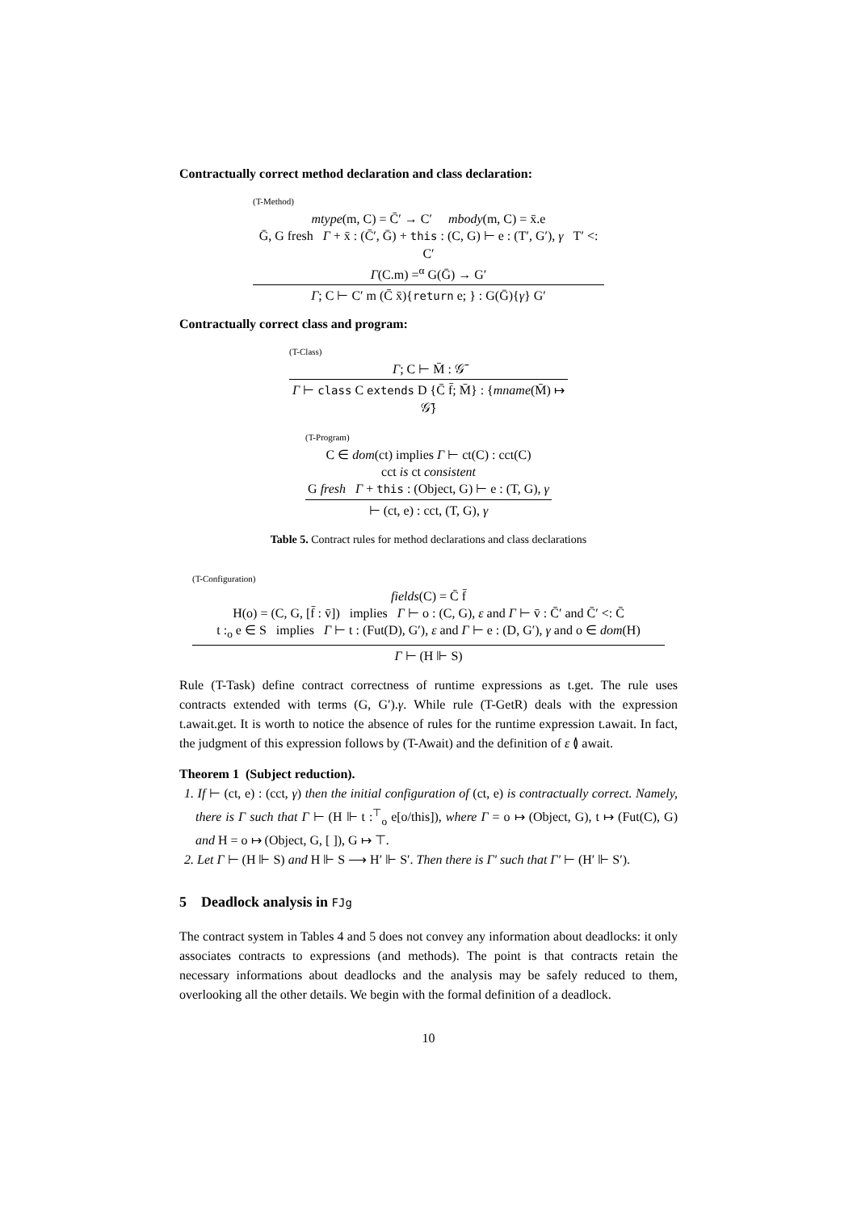Contractually correct method declaration and class declaration:
(T-Method)
mtype(m, C) = C̄′ → C′ mbody(m, C) = x̄.e
Ḡ, G fresh Γ + x̄ : (C̄′, Ḡ) + this : (C, G) ⊢ e : (T′, G′), γ T′ <: C′
Γ(C.m) =<sup>α</sup> G(Ḡ) → G′
Γ; C ⊢ C′ m (C̄ x̄){return e; } : G(Ḡ){γ} G′
Contractually correct class and program:
(T-Class)
Γ; C ⊢ M̄ : 𝒢̄
Γ ⊢ class C extends D {C̄ f̄; M̄} : {mname(M̄) ↦ 𝒢̄}
(T-Program)
C ∈ dom(ct) implies Γ ⊢ ct(C) : cct(C)
cct is ct consistent
G fresh Γ + this : (Object, G) ⊢ e : (T, G), γ
⊢ (ct, e) : cct, (T, G), γ
Table 5. Contract rules for method declarations and class declarations
(T-Configuration)
fields(C) = C̄ f̄
H(o) = (C, G, [f̄ : v̄]) implies Γ ⊢ o : (C, G), ε and Γ ⊢ v̄ : C̄′ and C̄′ <: C̄
t :<sub>o</sub> e ∈ S implies Γ ⊢ t : (Fut(D), G′), ε and Γ ⊢ e : (D, G′), γ and o ∈ dom(H)
Γ ⊢ (H ⊩ S)
Rule (T-Task) define contract correctness of runtime expressions as t.get. The rule uses contracts extended with terms (G, G′).γ. While rule (T-GetR) deals with the expression t.await.get. It is worth to notice the absence of rules for the runtime expression t.await. In fact, the judgment of this expression follows by (T-Await) and the definition of ε ≬ await.
Theorem 1 (Subject reduction).
1. If ⊢ (ct, e) : (cct, γ) then the initial configuration of (ct, e) is contractually correct. Namely, there is Γ such that Γ ⊢ (H ⊩ t :<sup>⊤</sup><sub>o</sub> e[o/this]), where Γ = o ↦ (Object, G), t ↦ (Fut(C), G) and H = o ↦ (Object, G, [ ]), G ↦ ⊤.
2. Let Γ ⊢ (H ⊩ S) and H ⊩ S ⟶ H′ ⊩ S′. Then there is Γ′ such that Γ′ ⊢ (H′ ⊩ S′).
5 Deadlock analysis in FJg
The contract system in Tables 4 and 5 does not convey any information about deadlocks: it only associates contracts to expressions (and methods). The point is that contracts retain the necessary informations about deadlocks and the analysis may be safely reduced to them, overlooking all the other details. We begin with the formal definition of a deadlock.
10